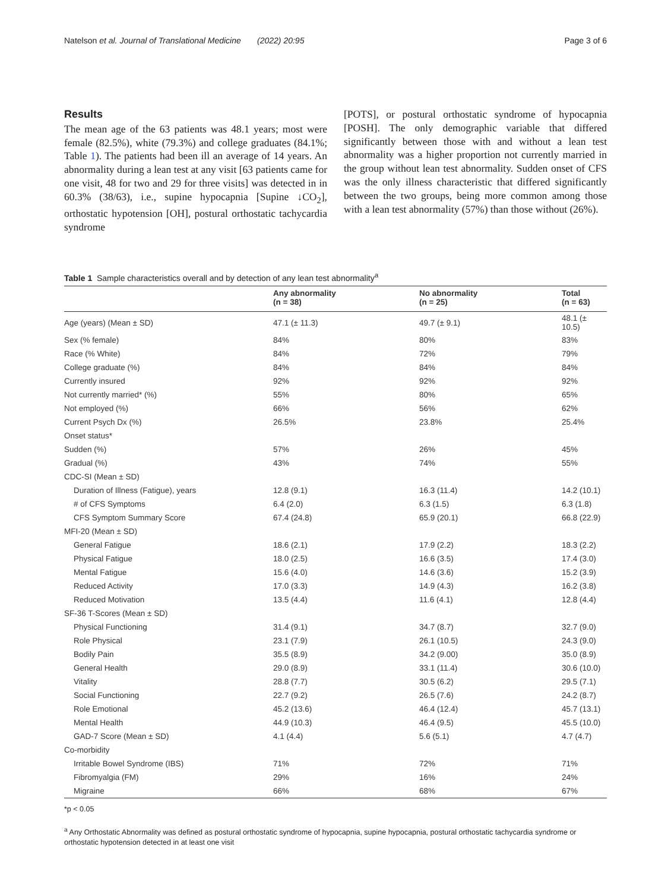Natelson et al. Journal of Translational Medicine (2022) 20:95 Page 3 of 6
Results
The mean age of the 63 patients was 48.1 years; most were female (82.5%), white (79.3%) and college graduates (84.1%; Table 1). The patients had been ill an average of 14 years. An abnormality during a lean test at any visit [63 patients came for one visit, 48 for two and 29 for three visits] was detected in in 60.3% (38/63), i.e., supine hypocapnia [Supine ↓CO<sub>2</sub>], orthostatic hypotension [OH], postural orthostatic tachycardia syndrome
[POTS], or postural orthostatic syndrome of hypocapnia [POSH]. The only demographic variable that differed significantly between those with and without a lean test abnormality was a higher proportion not currently married in the group without lean test abnormality. Sudden onset of CFS was the only illness characteristic that differed significantly between the two groups, being more common among those with a lean test abnormality (57%) than those without (26%).
Table 1 Sample characteristics overall and by detection of any lean test abnormality<sup>a</sup>
| | Any abnormality (n = 38) | No abnormality (n = 25) | Total (n = 63) |
| --- | --- | --- | --- |
| Age (years) (Mean ± SD) | 47.1 (± 11.3) | 49.7 (± 9.1) | 48.1 (± 10.5) |
| Sex (% female) | 84% | 80% | 83% |
| Race (% White) | 84% | 72% | 79% |
| College graduate (%) | 84% | 84% | 84% |
| Currently insured | 92% | 92% | 92% |
| Not currently married* (%) | 55% | 80% | 65% |
| Not employed (%) | 66% | 56% | 62% |
| Current Psych Dx (%) | 26.5% | 23.8% | 25.4% |
| Onset status* | | | |
| Sudden (%) | 57% | 26% | 45% |
| Gradual (%) | 43% | 74% | 55% |
| CDC-SI (Mean ± SD) | | | |
| Duration of Illness (Fatigue), years | 12.8 (9.1) | 16.3 (11.4) | 14.2 (10.1) |
| # of CFS Symptoms | 6.4 (2.0) | 6.3 (1.5) | 6.3 (1.8) |
| CFS Symptom Summary Score | 67.4 (24.8) | 65.9 (20.1) | 66.8 (22.9) |
| MFI-20 (Mean ± SD) | | | |
| General Fatigue | 18.6 (2.1) | 17.9 (2.2) | 18.3 (2.2) |
| Physical Fatigue | 18.0 (2.5) | 16.6 (3.5) | 17.4 (3.0) |
| Mental Fatigue | 15.6 (4.0) | 14.6 (3.6) | 15.2 (3.9) |
| Reduced Activity | 17.0 (3.3) | 14.9 (4.3) | 16.2 (3.8) |
| Reduced Motivation | 13.5 (4.4) | 11.6 (4.1) | 12.8 (4.4) |
| SF-36 T-Scores (Mean ± SD) | | | |
| Physical Functioning | 31.4 (9.1) | 34.7 (8.7) | 32.7 (9.0) |
| Role Physical | 23.1 (7.9) | 26.1 (10.5) | 24.3 (9.0) |
| Bodily Pain | 35.5 (8.9) | 34.2 (9.00) | 35.0 (8.9) |
| General Health | 29.0 (8.9) | 33.1 (11.4) | 30.6 (10.0) |
| Vitality | 28.8 (7.7) | 30.5 (6.2) | 29.5 (7.1) |
| Social Functioning | 22.7 (9.2) | 26.5 (7.6) | 24.2 (8.7) |
| Role Emotional | 45.2 (13.6) | 46.4 (12.4) | 45.7 (13.1) |
| Mental Health | 44.9 (10.3) | 46.4 (9.5) | 45.5 (10.0) |
| GAD-7 Score (Mean ± SD) | 4.1 (4.4) | 5.6 (5.1) | 4.7 (4.7) |
| Co-morbidity | | | |
| Irritable Bowel Syndrome (IBS) | 71% | 72% | 71% |
| Fibromyalgia (FM) | 29% | 16% | 24% |
| Migraine | 66% | 68% | 67% |
*p < 0.05
<sup>a</sup> Any Orthostatic Abnormality was defined as postural orthostatic syndrome of hypocapnia, supine hypocapnia, postural orthostatic tachycardia syndrome or orthostatic hypotension detected in at least one visit